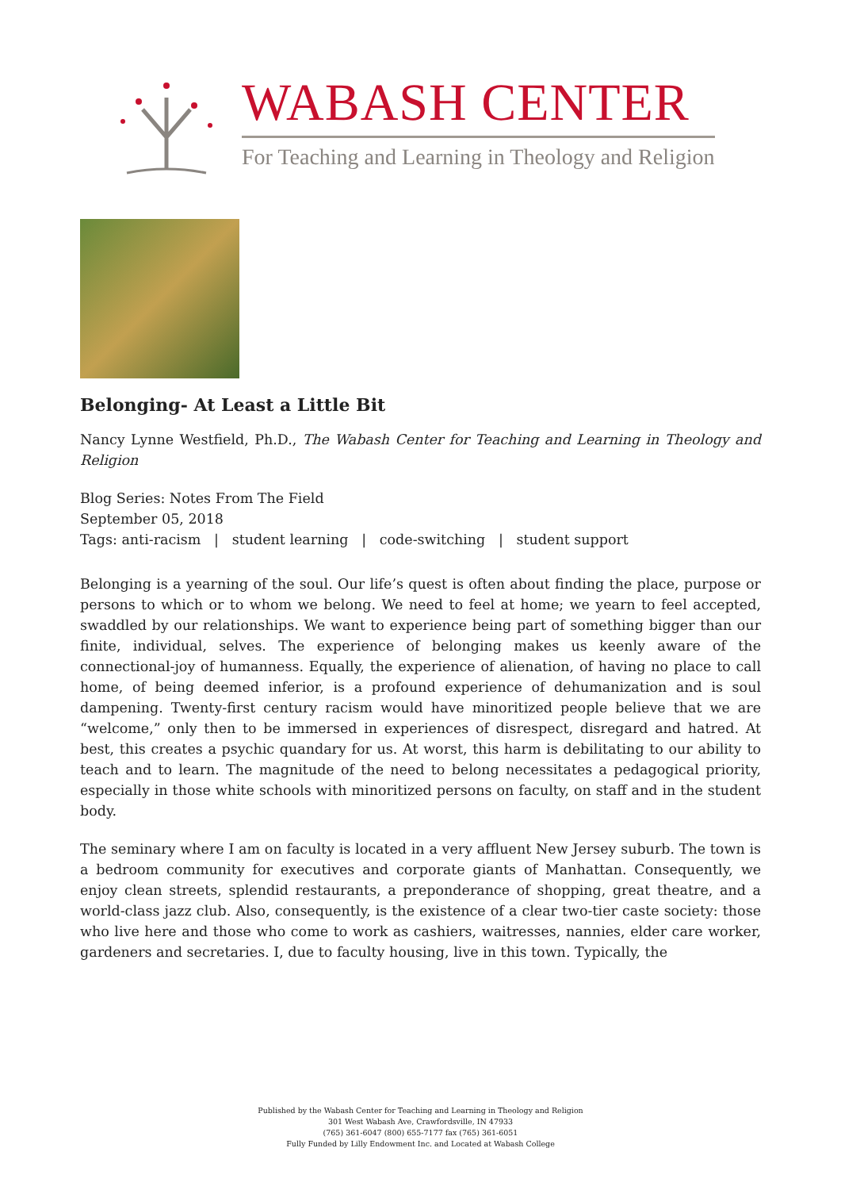WABASH CENTER
For Teaching and Learning in Theology and Religion
Belonging- At Least a Little Bit
Nancy Lynne Westfield, Ph.D., The Wabash Center for Teaching and Learning in Theology and Religion
Blog Series: Notes From The Field
September 05, 2018
Tags: anti-racism | student learning | code-switching | student support
Belonging is a yearning of the soul. Our life’s quest is often about finding the place, purpose or persons to which or to whom we belong. We need to feel at home; we yearn to feel accepted, swaddled by our relationships. We want to experience being part of something bigger than our finite, individual, selves. The experience of belonging makes us keenly aware of the connectional-joy of humanness. Equally, the experience of alienation, of having no place to call home, of being deemed inferior, is a profound experience of dehumanization and is soul dampening. Twenty-first century racism would have minoritized people believe that we are “welcome,” only then to be immersed in experiences of disrespect, disregard and hatred. At best, this creates a psychic quandary for us. At worst, this harm is debilitating to our ability to teach and to learn. The magnitude of the need to belong necessitates a pedagogical priority, especially in those white schools with minoritized persons on faculty, on staff and in the student body.
The seminary where I am on faculty is located in a very affluent New Jersey suburb. The town is a bedroom community for executives and corporate giants of Manhattan. Consequently, we enjoy clean streets, splendid restaurants, a preponderance of shopping, great theatre, and a world-class jazz club. Also, consequently, is the existence of a clear two-tier caste society: those who live here and those who come to work as cashiers, waitresses, nannies, elder care worker, gardeners and secretaries. I, due to faculty housing, live in this town. Typically, the
Published by the Wabash Center for Teaching and Learning in Theology and Religion
301 West Wabash Ave, Crawfordsville, IN 47933
(765) 361-6047 (800) 655-7177 fax (765) 361-6051
Fully Funded by Lilly Endowment Inc. and Located at Wabash College